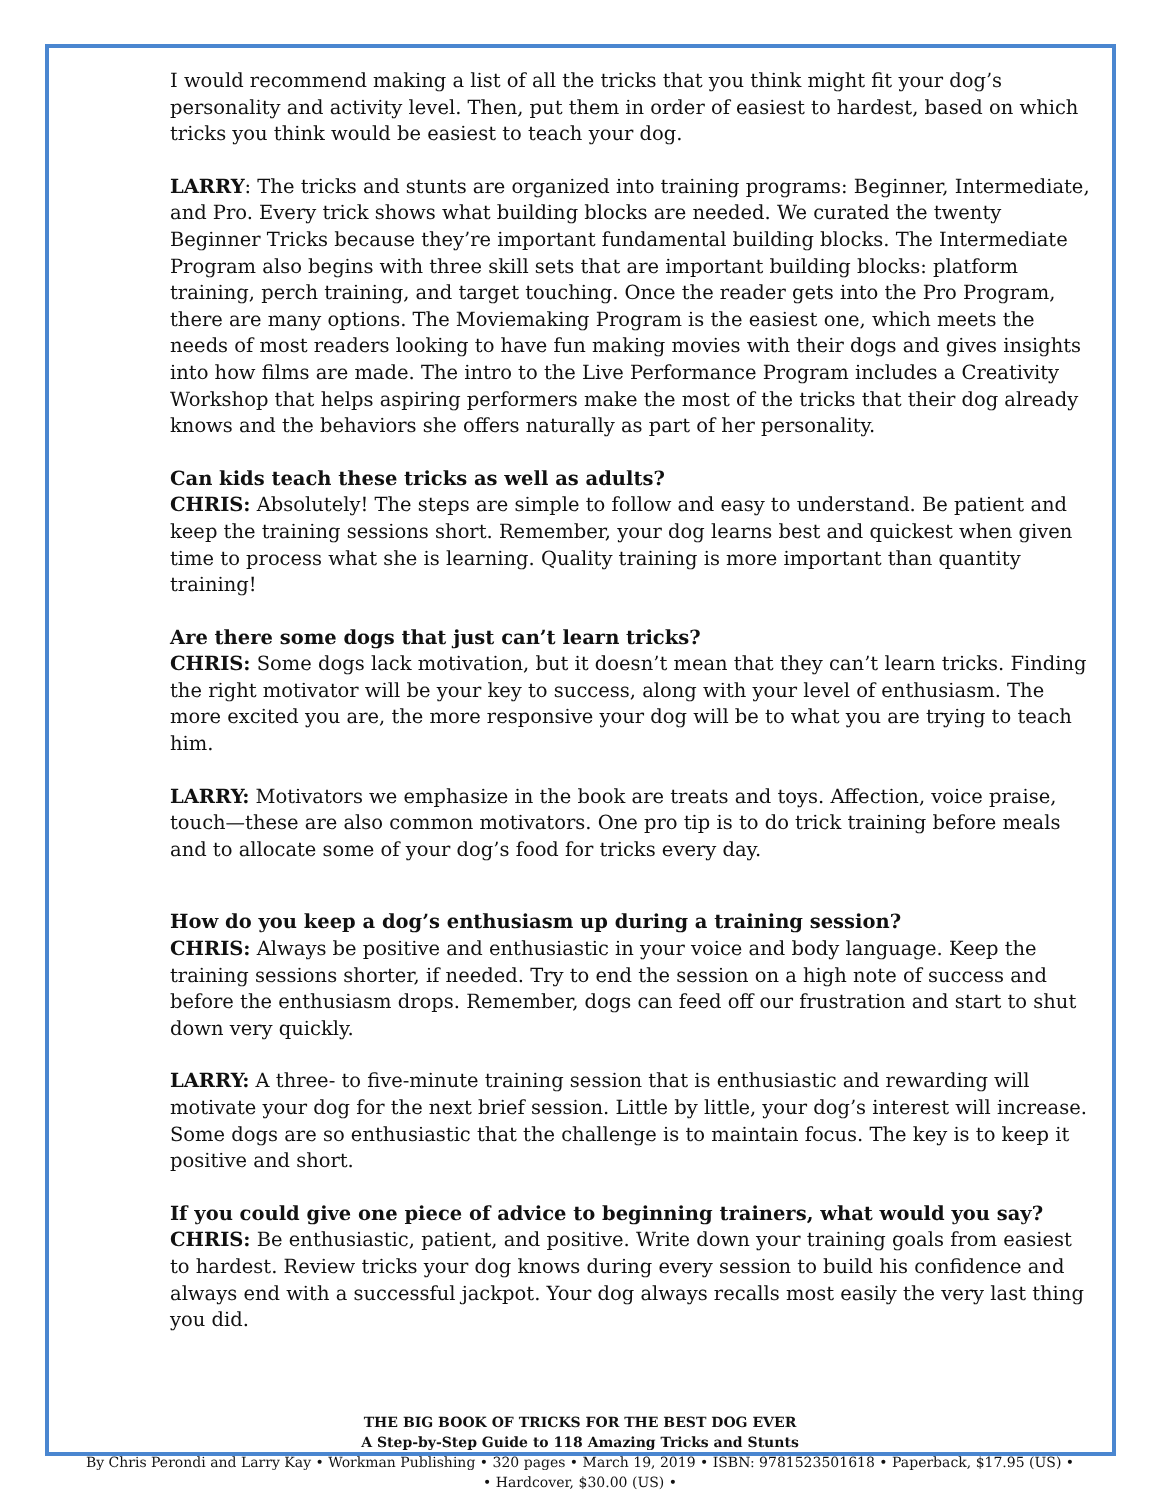I would recommend making a list of all the tricks that you think might fit your dog’s personality and activity level. Then, put them in order of easiest to hardest, based on which tricks you think would be easiest to teach your dog.
LARRY: The tricks and stunts are organized into training programs: Beginner, Intermediate, and Pro. Every trick shows what building blocks are needed. We curated the twenty Beginner Tricks because they’re important fundamental building blocks. The Intermediate Program also begins with three skill sets that are important building blocks: platform training, perch training, and target touching. Once the reader gets into the Pro Program, there are many options. The Moviemaking Program is the easiest one, which meets the needs of most readers looking to have fun making movies with their dogs and gives insights into how films are made. The intro to the Live Performance Program includes a Creativity Workshop that helps aspiring performers make the most of the tricks that their dog already knows and the behaviors she offers naturally as part of her personality.
Can kids teach these tricks as well as adults?
CHRIS: Absolutely! The steps are simple to follow and easy to understand. Be patient and keep the training sessions short. Remember, your dog learns best and quickest when given time to process what she is learning. Quality training is more important than quantity training!
Are there some dogs that just can’t learn tricks?
CHRIS: Some dogs lack motivation, but it doesn’t mean that they can’t learn tricks. Finding the right motivator will be your key to success, along with your level of enthusiasm. The more excited you are, the more responsive your dog will be to what you are trying to teach him.
LARRY: Motivators we emphasize in the book are treats and toys. Affection, voice praise, touch—these are also common motivators. One pro tip is to do trick training before meals and to allocate some of your dog’s food for tricks every day.
How do you keep a dog’s enthusiasm up during a training session?
CHRIS: Always be positive and enthusiastic in your voice and body language. Keep the training sessions shorter, if needed. Try to end the session on a high note of success and before the enthusiasm drops. Remember, dogs can feed off our frustration and start to shut down very quickly.
LARRY: A three- to five-minute training session that is enthusiastic and rewarding will motivate your dog for the next brief session. Little by little, your dog’s interest will increase. Some dogs are so enthusiastic that the challenge is to maintain focus. The key is to keep it positive and short.
If you could give one piece of advice to beginning trainers, what would you say?
CHRIS: Be enthusiastic, patient, and positive. Write down your training goals from easiest to hardest. Review tricks your dog knows during every session to build his confidence and always end with a successful jackpot. Your dog always recalls most easily the very last thing you did.
THE BIG BOOK OF TRICKS FOR THE BEST DOG EVER
A Step-by-Step Guide to 118 Amazing Tricks and Stunts
By Chris Perondi and Larry Kay • Workman Publishing • 320 pages • March 19, 2019 • ISBN: 9781523501618 • Paperback, $17.95 (US) •
• Hardcover, $30.00 (US) •